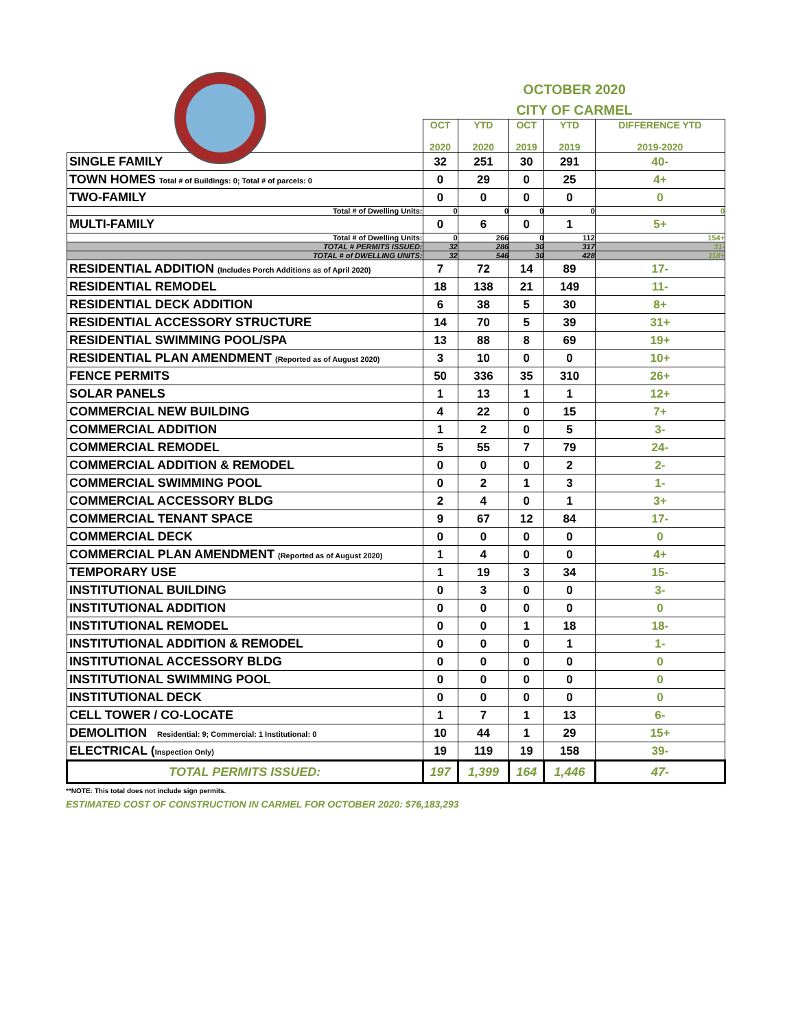OCTOBER 2020
CITY OF CARMEL
| | OCT 2020 | YTD 2020 | OCT 2019 | YTD 2019 | DIFFERENCE YTD 2019-2020 |
| --- | --- | --- | --- | --- | --- |
| SINGLE FAMILY | 32 | 251 | 30 | 291 | 40- |
| TOWN HOMES Total # of Buildings: 0; Total # of parcels: 0 | 0 | 29 | 0 | 25 | 4+ |
| TWO-FAMILY | 0 | 0 | 0 | 0 | 0 |
| Total # of Dwelling Units: | 0 | 0 | 0 | 0 | 0 |
| MULTI-FAMILY | 0 | 6 | 0 | 1 | 5+ |
| Total # of Dwelling Units: | 0 | 266 | 0 | 112 | 154+ |
| TOTAL # PERMITS ISSUED: | 32 | 286 | 30 | 317 | 31- |
| TOTAL # of DWELLING UNITS: | 32 | 546 | 30 | 428 | 118+ |
| RESIDENTIAL ADDITION (Includes Porch Additions as of April 2020) | 7 | 72 | 14 | 89 | 17- |
| RESIDENTIAL REMODEL | 18 | 138 | 21 | 149 | 11- |
| RESIDENTIAL DECK ADDITION | 6 | 38 | 5 | 30 | 8+ |
| RESIDENTIAL ACCESSORY STRUCTURE | 14 | 70 | 5 | 39 | 31+ |
| RESIDENTIAL SWIMMING POOL/SPA | 13 | 88 | 8 | 69 | 19+ |
| RESIDENTIAL PLAN AMENDMENT (Reported as of August 2020) | 3 | 10 | 0 | 0 | 10+ |
| FENCE PERMITS | 50 | 336 | 35 | 310 | 26+ |
| SOLAR PANELS | 1 | 13 | 1 | 1 | 12+ |
| COMMERCIAL NEW BUILDING | 4 | 22 | 0 | 15 | 7+ |
| COMMERCIAL ADDITION | 1 | 2 | 0 | 5 | 3- |
| COMMERCIAL REMODEL | 5 | 55 | 7 | 79 | 24- |
| COMMERCIAL ADDITION & REMODEL | 0 | 0 | 0 | 2 | 2- |
| COMMERCIAL SWIMMING POOL | 0 | 2 | 1 | 3 | 1- |
| COMMERCIAL ACCESSORY BLDG | 2 | 4 | 0 | 1 | 3+ |
| COMMERCIAL TENANT SPACE | 9 | 67 | 12 | 84 | 17- |
| COMMERCIAL DECK | 0 | 0 | 0 | 0 | 0 |
| COMMERCIAL PLAN AMENDMENT (Reported as of August 2020) | 1 | 4 | 0 | 0 | 4+ |
| TEMPORARY USE | 1 | 19 | 3 | 34 | 15- |
| INSTITUTIONAL BUILDING | 0 | 3 | 0 | 0 | 3- |
| INSTITUTIONAL ADDITION | 0 | 0 | 0 | 0 | 0 |
| INSTITUTIONAL REMODEL | 0 | 0 | 1 | 18 | 18- |
| INSTITUTIONAL ADDITION & REMODEL | 0 | 0 | 0 | 1 | 1- |
| INSTITUTIONAL ACCESSORY BLDG | 0 | 0 | 0 | 0 | 0 |
| INSTITUTIONAL SWIMMING POOL | 0 | 0 | 0 | 0 | 0 |
| INSTITUTIONAL DECK | 0 | 0 | 0 | 0 | 0 |
| CELL TOWER / CO-LOCATE | 1 | 7 | 1 | 13 | 6- |
| DEMOLITION Residential: 9; Commercial: 1 Institutional: 0 | 10 | 44 | 1 | 29 | 15+ |
| ELECTRICAL ( Inspection Only) | 19 | 119 | 19 | 158 | 39- |
| TOTAL PERMITS ISSUED: | 197 | 1,399 | 164 | 1,446 | 47- |
**NOTE: This total does not include sign permits.
ESTIMATED COST OF CONSTRUCTION IN CARMEL FOR OCTOBER 2020: $76,183,293